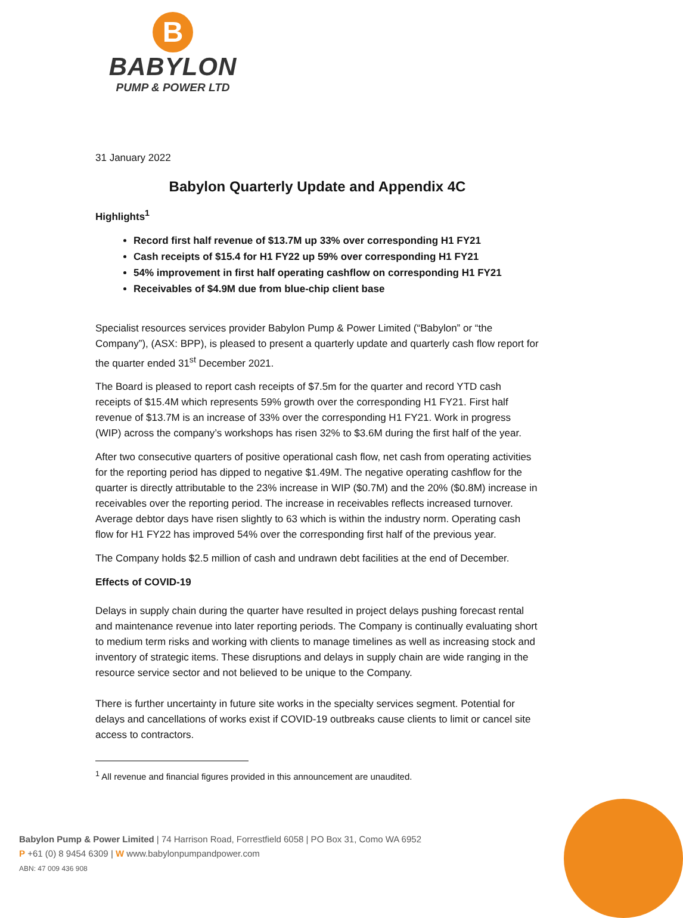B
BABYLON
PUMP & POWER LTD
31 January 2022
Babylon Quarterly Update and Appendix 4C
Highlights<sup>1</sup>
Record first half revenue of $13.7M up 33% over corresponding H1 FY21
Cash receipts of $15.4 for H1 FY22 up 59% over corresponding H1 FY21
54% improvement in first half operating cashflow on corresponding H1 FY21
Receivables of $4.9M due from blue-chip client base
Specialist resources services provider Babylon Pump & Power Limited (“Babylon” or “the Company”), (ASX: BPP), is pleased to present a quarterly update and quarterly cash flow report for the quarter ended 31<sup>st</sup> December 2021.
The Board is pleased to report cash receipts of $7.5m for the quarter and record YTD cash receipts of $15.4M which represents 59% growth over the corresponding H1 FY21. First half revenue of $13.7M is an increase of 33% over the corresponding H1 FY21. Work in progress (WIP) across the company’s workshops has risen 32% to $3.6M during the first half of the year.
After two consecutive quarters of positive operational cash flow, net cash from operating activities for the reporting period has dipped to negative $1.49M. The negative operating cashflow for the quarter is directly attributable to the 23% increase in WIP ($0.7M) and the 20% ($0.8M) increase in receivables over the reporting period. The increase in receivables reflects increased turnover. Average debtor days have risen slightly to 63 which is within the industry norm. Operating cash flow for H1 FY22 has improved 54% over the corresponding first half of the previous year.
The Company holds $2.5 million of cash and undrawn debt facilities at the end of December.
Effects of COVID-19
Delays in supply chain during the quarter have resulted in project delays pushing forecast rental and maintenance revenue into later reporting periods. The Company is continually evaluating short to medium term risks and working with clients to manage timelines as well as increasing stock and inventory of strategic items. These disruptions and delays in supply chain are wide ranging in the resource service sector and not believed to be unique to the Company.
There is further uncertainty in future site works in the specialty services segment. Potential for delays and cancellations of works exist if COVID-19 outbreaks cause clients to limit or cancel site access to contractors.
<sup>1</sup> All revenue and financial figures provided in this announcement are unaudited.
Babylon Pump & Power Limited | 74 Harrison Road, Forrestfield 6058 | PO Box 31, Como WA 6952
P +61 (0) 8 9454 6309 | W www.babylonpumpandpower.com
ABN: 47 009 436 908